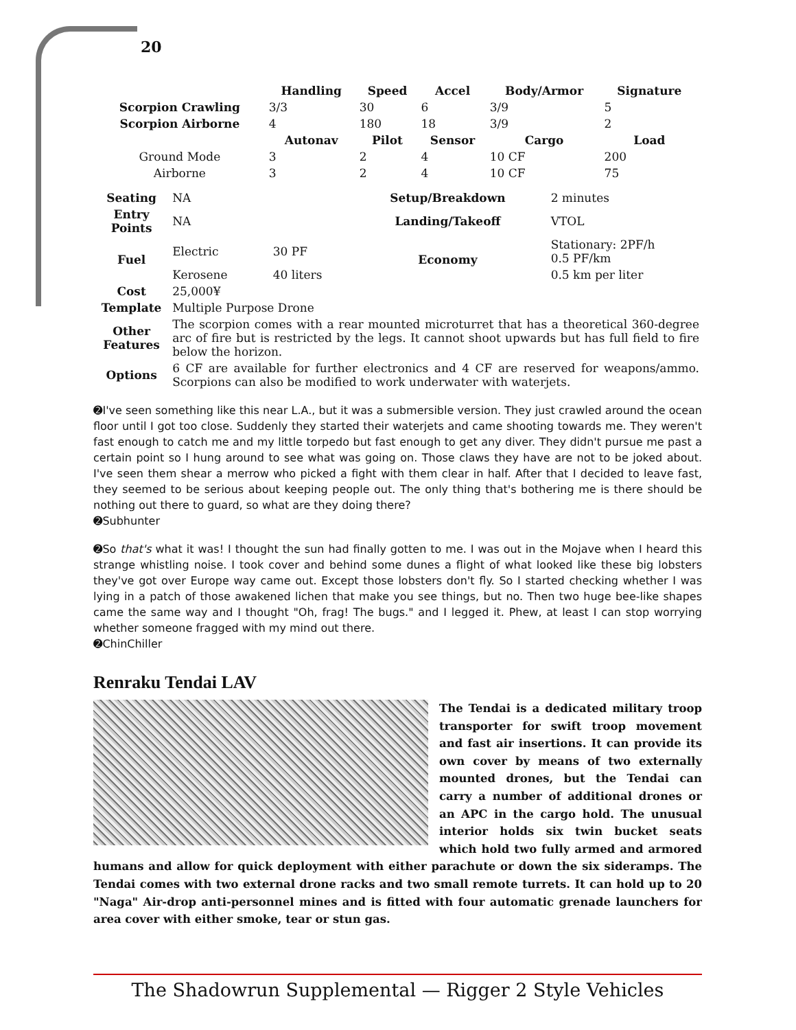20
| | Handling | Speed | Accel | Body/Armor | Signature |
| --- | --- | --- | --- | --- | --- |
| Scorpion Crawling | 3/3 | 30 | 6 | 3/9 | 5 |
| Scorpion Airborne | 4 | 180 | 18 | 3/9 | 2 |
| | Autonav | Pilot | Sensor | Cargo | Load |
| Ground Mode | 3 | 2 | 4 | 10 CF | 200 |
| Airborne | 3 | 2 | 4 | 10 CF | 75 |
| Seating | NA | | Setup/Breakdown | 2 minutes |
| Entry Points | NA | | Landing/Takeoff | VTOL |
| Fuel | Electric | 30 PF | Economy | Stationary: 2PF/h 0.5 PF/km |
| | Kerosene | 40 liters | | 0.5 km per liter |
| Cost | 25,000¥ | | | |
| Template | Multiple Purpose Drone | | | |
| Other Features | The scorpion comes with a rear mounted microturret that has a theoretical 360-degree arc of fire but is restricted by the legs. It cannot shoot upwards but has full field to fire below the horizon. | | | |
| Options | 6 CF are available for further electronics and 4 CF are reserved for weapons/ammo. Scorpions can also be modified to work underwater with waterjets. | | | |
➋I've seen something like this near L.A., but it was a submersible version. They just crawled around the ocean floor until I got too close. Suddenly they started their waterjets and came shooting towards me. They weren't fast enough to catch me and my little torpedo but fast enough to get any diver. They didn't pursue me past a certain point so I hung around to see what was going on. Those claws they have are not to be joked about. I've seen them shear a merrow who picked a fight with them clear in half. After that I decided to leave fast, they seemed to be serious about keeping people out. The only thing that's bothering me is there should be nothing out there to guard, so what are they doing there?
➋Subhunter
➋So that's what it was! I thought the sun had finally gotten to me. I was out in the Mojave when I heard this strange whistling noise. I took cover and behind some dunes a flight of what looked like these big lobsters they've got over Europe way came out. Except those lobsters don't fly. So I started checking whether I was lying in a patch of those awakened lichen that make you see things, but no. Then two huge bee-like shapes came the same way and I thought "Oh, frag! The bugs." and I legged it. Phew, at least I can stop worrying whether someone fragged with my mind out there.
➋ChinChiller
Renraku Tendai LAV
The Tendai is a dedicated military troop transporter for swift troop movement and fast air insertions. It can provide its own cover by means of two externally mounted drones, but the Tendai can carry a number of additional drones or an APC in the cargo hold. The unusual interior holds six twin bucket seats which hold two fully armed and armored humans and allow for quick deployment with either parachute or down the six sideramps. The Tendai comes with two external drone racks and two small remote turrets. It can hold up to 20 "Naga" Air-drop anti-personnel mines and is fitted with four automatic grenade launchers for area cover with either smoke, tear or stun gas.
The Shadowrun Supplemental — Rigger 2 Style Vehicles